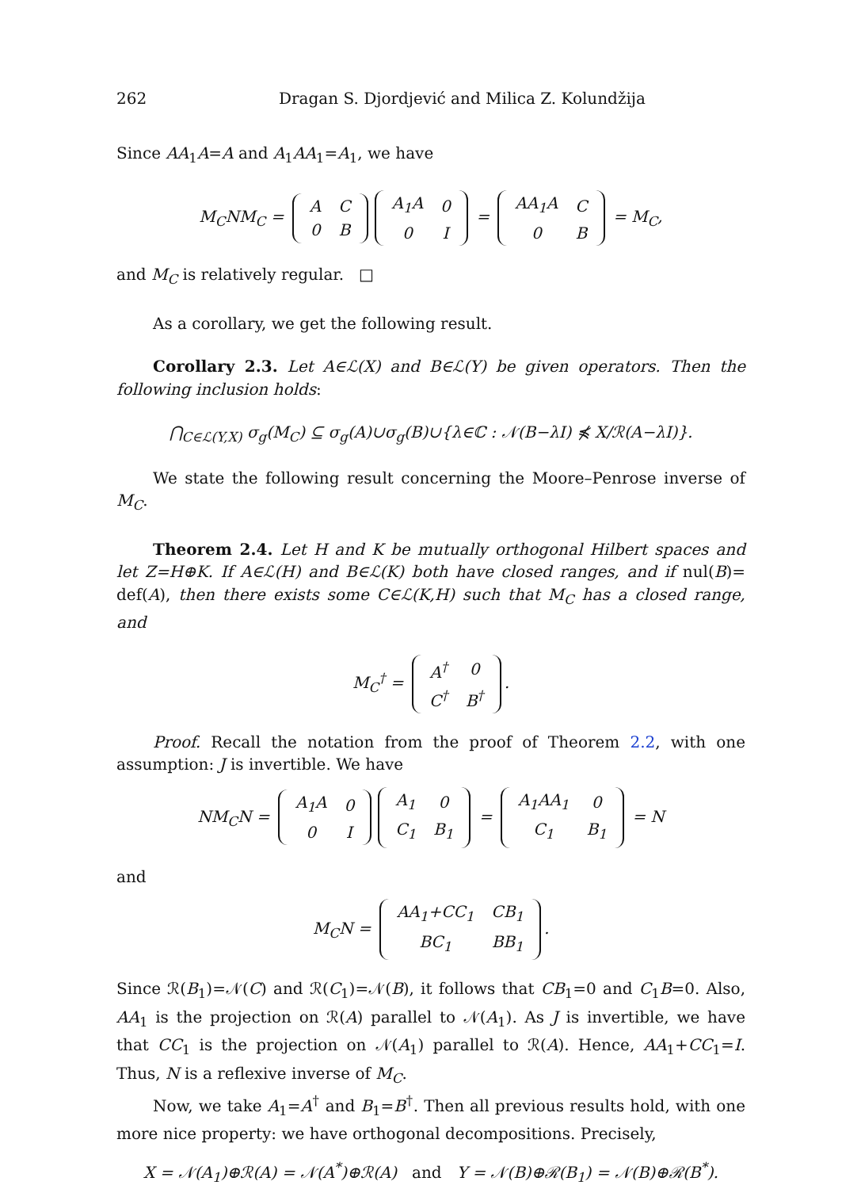262 Dragan S. Djordjević and Milica Z. Kolundžija
Since AA<sub>1</sub>A=A and A<sub>1</sub>AA<sub>1</sub>=A<sub>1</sub>, we have
M<sub>C</sub>NM<sub>C</sub> =
| A | C |
| 0 | B |
| A<sub>1</sub>A | 0 |
| 0 | I |
=
| AA<sub>1</sub>A | C |
| 0 | B |
= M<sub>C</sub>,
and M<sub>C</sub> is relatively regular. □
As a corollary, we get the following result.
Corollary 2.3. Let A∈ℒ(X) and B∈ℒ(Y) be given operators. Then the following inclusion holds:
⋂<sub>C∈ℒ(Y,X)</sub> σ<sub>g</sub>(M<sub>C</sub>) ⊆ σ<sub>g</sub>(A)∪σ<sub>g</sub>(B)∪{λ∈ℂ : 𝒩(B−λI) ⋠ X/ℛ(A−λI)}.
We state the following result concerning the Moore–Penrose inverse of M<sub>C</sub>.
Theorem 2.4. Let H and K be mutually orthogonal Hilbert spaces and let Z=H⊕K. If A∈ℒ(H) and B∈ℒ(K) both have closed ranges, and if nul(B)= def(A), then there exists some C∈ℒ(K,H) such that M<sub>C</sub> has a closed range, and
M<sub>C</sub><sup>†</sup> =
| A<sup>†</sup> | 0 |
| C<sup>†</sup> | B<sup>†</sup> |
.
Proof. Recall the notation from the proof of Theorem 2.2, with one assumption: J is invertible. We have
NM<sub>C</sub>N =
| A<sub>1</sub>A | 0 |
| 0 | I |
| A<sub>1</sub> | 0 |
| C<sub>1</sub> | B<sub>1</sub> |
=
| A<sub>1</sub>AA<sub>1</sub> | 0 |
| C<sub>1</sub> | B<sub>1</sub> |
= N
and
M<sub>C</sub>N =
| AA<sub>1</sub>+CC<sub>1</sub> | CB<sub>1</sub> |
| BC<sub>1</sub> | BB<sub>1</sub> |
.
Since ℛ(B<sub>1</sub>)=𝒩(C) and ℛ(C<sub>1</sub>)=𝒩(B), it follows that CB<sub>1</sub>=0 and C<sub>1</sub>B=0. Also, AA<sub>1</sub> is the projection on ℛ(A) parallel to 𝒩(A<sub>1</sub>). As J is invertible, we have that CC<sub>1</sub> is the projection on 𝒩(A<sub>1</sub>) parallel to ℛ(A). Hence, AA<sub>1</sub>+CC<sub>1</sub>=I. Thus, N is a reflexive inverse of M<sub>C</sub>.
Now, we take A<sub>1</sub>=A<sup>†</sup> and B<sub>1</sub>=B<sup>†</sup>. Then all previous results hold, with one more nice property: we have orthogonal decompositions. Precisely,
X = 𝒩(A<sub>1</sub>)⊕ℛ(A) = 𝒩(A<sup>*</sup>)⊕ℛ(A) and Y = 𝒩(B)⊕ℛ(B<sub>1</sub>) = 𝒩(B)⊕ℛ(B<sup>*</sup>).